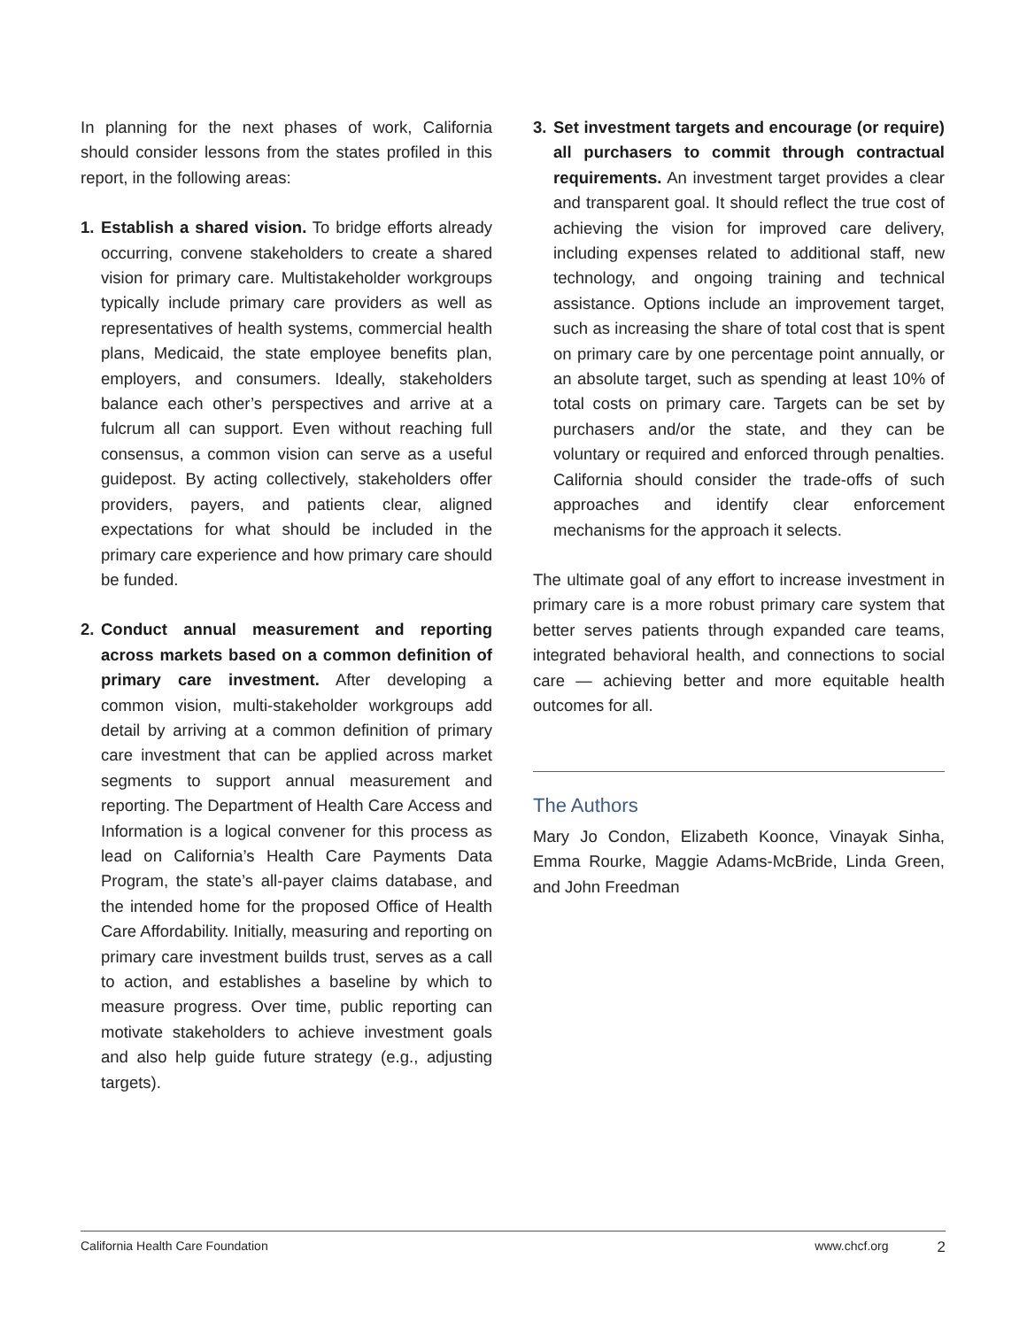In planning for the next phases of work, California should consider lessons from the states profiled in this report, in the following areas:
1. Establish a shared vision. To bridge efforts already occurring, convene stakeholders to create a shared vision for primary care. Multistakeholder workgroups typically include primary care providers as well as representatives of health systems, commercial health plans, Medicaid, the state employee benefits plan, employers, and consumers. Ideally, stakeholders balance each other’s perspectives and arrive at a fulcrum all can support. Even without reaching full consensus, a common vision can serve as a useful guidepost. By acting collectively, stakeholders offer providers, payers, and patients clear, aligned expectations for what should be included in the primary care experience and how primary care should be funded.
2. Conduct annual measurement and reporting across markets based on a common definition of primary care investment. After developing a common vision, multi-stakeholder workgroups add detail by arriving at a common definition of primary care investment that can be applied across market segments to support annual measurement and reporting. The Department of Health Care Access and Information is a logical convener for this process as lead on California’s Health Care Payments Data Program, the state’s all-payer claims database, and the intended home for the proposed Office of Health Care Affordability. Initially, measuring and reporting on primary care investment builds trust, serves as a call to action, and establishes a baseline by which to measure progress. Over time, public reporting can motivate stakeholders to achieve investment goals and also help guide future strategy (e.g., adjusting targets).
3. Set investment targets and encourage (or require) all purchasers to commit through contractual requirements. An investment target provides a clear and transparent goal. It should reflect the true cost of achieving the vision for improved care delivery, including expenses related to additional staff, new technology, and ongoing training and technical assistance. Options include an improvement target, such as increasing the share of total cost that is spent on primary care by one percentage point annually, or an absolute target, such as spending at least 10% of total costs on primary care. Targets can be set by purchasers and/or the state, and they can be voluntary or required and enforced through penalties. California should consider the trade-offs of such approaches and identify clear enforcement mechanisms for the approach it selects.
The ultimate goal of any effort to increase investment in primary care is a more robust primary care system that better serves patients through expanded care teams, integrated behavioral health, and connections to social care — achieving better and more equitable health outcomes for all.
The Authors
Mary Jo Condon, Elizabeth Koonce, Vinayak Sinha, Emma Rourke, Maggie Adams-McBride, Linda Green, and John Freedman
California Health Care Foundation www.chcf.org 2